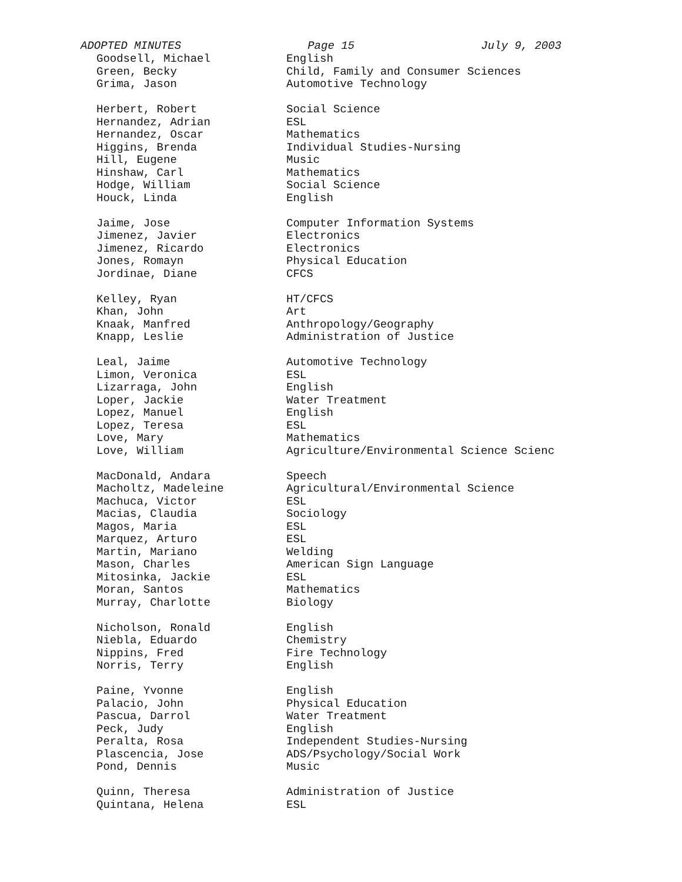ADOPTED MINUTES Page 15 July 9, 2003
| Goodsell, Michael | English |
| Green, Becky | Child, Family and Consumer Sciences |
| Grima, Jason | Automotive Technology |
| Herbert, Robert | Social Science |
| Hernandez, Adrian | ESL |
| Hernandez, Oscar | Mathematics |
| Higgins, Brenda | Individual Studies-Nursing |
| Hill, Eugene | Music |
| Hinshaw, Carl | Mathematics |
| Hodge, William | Social Science |
| Houck, Linda | English |
| Jaime, Jose | Computer Information Systems |
| Jimenez, Javier | Electronics |
| Jimenez, Ricardo | Electronics |
| Jones, Romayn | Physical Education |
| Jordinae, Diane | CFCS |
| Kelley, Ryan | HT/CFCS |
| Khan, John | Art |
| Knaak, Manfred | Anthropology/Geography |
| Knapp, Leslie | Administration of Justice |
| Leal, Jaime | Automotive Technology |
| Limon, Veronica | ESL |
| Lizarraga, John | English |
| Loper, Jackie | Water Treatment |
| Lopez, Manuel | English |
| Lopez, Teresa | ESL |
| Love, Mary | Mathematics |
| Love, William | Agriculture/Environmental Science Scienc |
| MacDonald, Andara | Speech |
| Macholtz, Madeleine | Agricultural/Environmental Science |
| Machuca, Victor | ESL |
| Macias, Claudia | Sociology |
| Magos, Maria | ESL |
| Marquez, Arturo | ESL |
| Martin, Mariano | Welding |
| Mason, Charles | American Sign Language |
| Mitosinka, Jackie | ESL |
| Moran, Santos | Mathematics |
| Murray, Charlotte | Biology |
| Nicholson, Ronald | English |
| Niebla, Eduardo | Chemistry |
| Nippins, Fred | Fire Technology |
| Norris, Terry | English |
| Paine, Yvonne | English |
| Palacio, John | Physical Education |
| Pascua, Darrol | Water Treatment |
| Peck, Judy | English |
| Peralta, Rosa | Independent Studies-Nursing |
| Plascencia, Jose | ADS/Psychology/Social Work |
| Pond, Dennis | Music |
| Quinn, Theresa | Administration of Justice |
| Quintana, Helena | ESL |